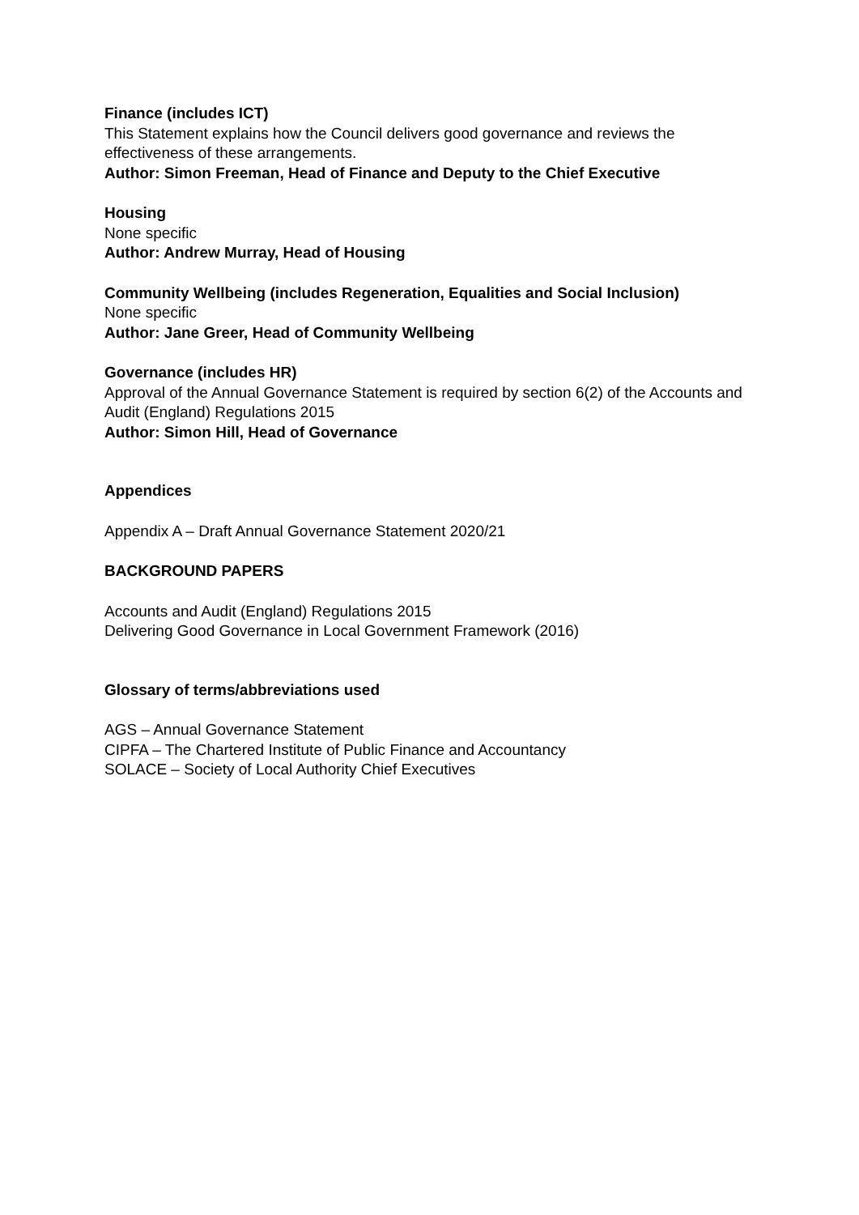Finance (includes ICT)
This Statement explains how the Council delivers good governance and reviews the effectiveness of these arrangements.
Author: Simon Freeman, Head of Finance and Deputy to the Chief Executive
Housing
None specific
Author: Andrew Murray, Head of Housing
Community Wellbeing (includes Regeneration, Equalities and Social Inclusion)
None specific
Author: Jane Greer, Head of Community Wellbeing
Governance (includes HR)
Approval of the Annual Governance Statement is required by section 6(2) of the Accounts and Audit (England) Regulations 2015
Author: Simon Hill, Head of Governance
Appendices
Appendix A – Draft Annual Governance Statement 2020/21
BACKGROUND PAPERS
Accounts and Audit (England) Regulations 2015
Delivering Good Governance in Local Government Framework (2016)
Glossary of terms/abbreviations used
AGS – Annual Governance Statement
CIPFA – The Chartered Institute of Public Finance and Accountancy
SOLACE – Society of Local Authority Chief Executives